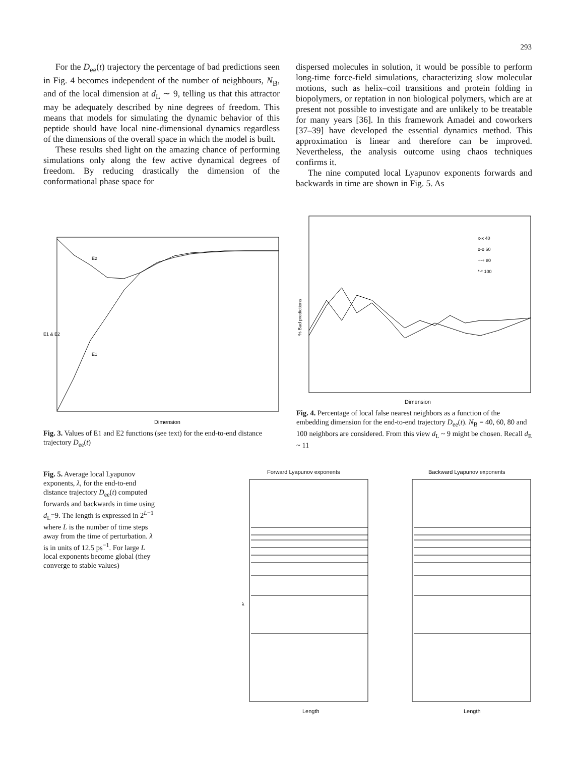293
For the D<sub>ee</sub>(t) trajectory the percentage of bad predictions seen in Fig. 4 becomes independent of the number of neighbours, N<sub>B</sub>, and of the local dimension at d<sub>L</sub> ∼ 9, telling us that this attractor may be adequately described by nine degrees of freedom. This means that models for simulating the dynamic behavior of this peptide should have local nine-dimensional dynamics regardless of the dimensions of the overall space in which the model is built.
These results shed light on the amazing chance of performing simulations only along the few active dynamical degrees of freedom. By reducing drastically the dimension of the conformational phase space for
dispersed molecules in solution, it would be possible to perform long-time force-field simulations, characterizing slow molecular motions, such as helix–coil transitions and protein folding in biopolymers, or reptation in non biological polymers, which are at present not possible to investigate and are unlikely to be treatable for many years [36]. In this framework Amadei and coworkers [37–39] have developed the essential dynamics method. This approximation is linear and therefore can be improved. Nevertheless, the analysis outcome using chaos techniques confirms it.
The nine computed local Lyapunov exponents forwards and backwards in time are shown in Fig. 5. As
E2
E1
E1 & E2
Dimension
Fig. 3. Values of E1 and E2 functions (see text) for the end-to-end distance trajectory D<sub>ee</sub>(t)
x-x 40
o-o 60
+-+ 80
*-* 100
% Bad predictions
Dimension
Fig. 4. Percentage of local false nearest neighbors as a function of the embedding dimension for the end-to-end trajectory D<sub>ee</sub>(t). N<sub>B</sub> = 40, 60, 80 and 100 neighbors are considered. From this view d<sub>L</sub> ~ 9 might be chosen. Recall d<sub>E</sub> ~ 11
Fig. 5. Average local Lyapunov exponents, λ, for the end-to-end distance trajectory D<sub>ee</sub>(t) computed forwards and backwards in time using d<sub>L</sub>=9. The length is expressed in 2<sup>L−1</sup> where L is the number of time steps away from the time of perturbation. λ is in units of 12.5 ps<sup>−1</sup>. For large L local exponents become global (they converge to stable values)
Forward Lyapunov exponents
Backward Lyapunov exponents
λ
Length
Length